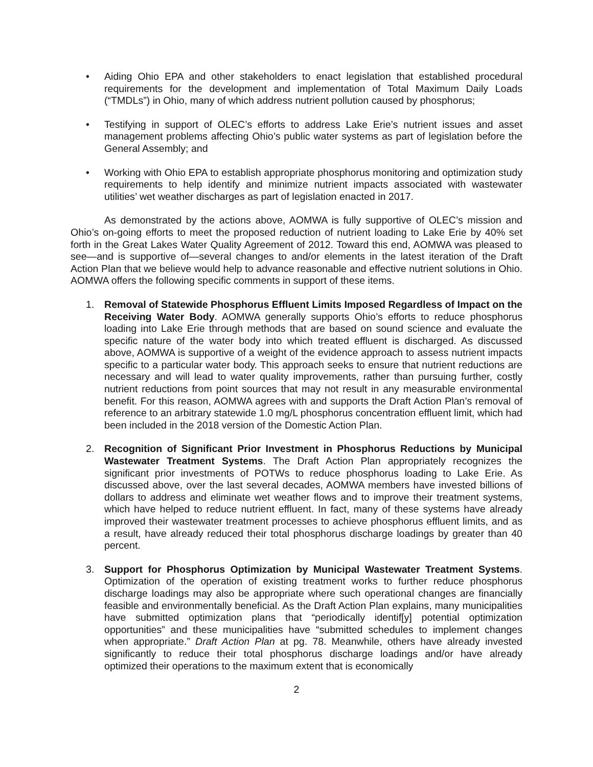• Aiding Ohio EPA and other stakeholders to enact legislation that established procedural requirements for the development and implementation of Total Maximum Daily Loads (“TMDLs”) in Ohio, many of which address nutrient pollution caused by phosphorus;
• Testifying in support of OLEC’s efforts to address Lake Erie’s nutrient issues and asset management problems affecting Ohio’s public water systems as part of legislation before the General Assembly; and
• Working with Ohio EPA to establish appropriate phosphorus monitoring and optimization study requirements to help identify and minimize nutrient impacts associated with wastewater utilities’ wet weather discharges as part of legislation enacted in 2017.
As demonstrated by the actions above, AOMWA is fully supportive of OLEC’s mission and Ohio’s on-going efforts to meet the proposed reduction of nutrient loading to Lake Erie by 40% set forth in the Great Lakes Water Quality Agreement of 2012. Toward this end, AOMWA was pleased to see—and is supportive of—several changes to and/or elements in the latest iteration of the Draft Action Plan that we believe would help to advance reasonable and effective nutrient solutions in Ohio. AOMWA offers the following specific comments in support of these items.
1. Removal of Statewide Phosphorus Effluent Limits Imposed Regardless of Impact on the Receiving Water Body. AOMWA generally supports Ohio’s efforts to reduce phosphorus loading into Lake Erie through methods that are based on sound science and evaluate the specific nature of the water body into which treated effluent is discharged. As discussed above, AOMWA is supportive of a weight of the evidence approach to assess nutrient impacts specific to a particular water body. This approach seeks to ensure that nutrient reductions are necessary and will lead to water quality improvements, rather than pursuing further, costly nutrient reductions from point sources that may not result in any measurable environmental benefit. For this reason, AOMWA agrees with and supports the Draft Action Plan’s removal of reference to an arbitrary statewide 1.0 mg/L phosphorus concentration effluent limit, which had been included in the 2018 version of the Domestic Action Plan.
2. Recognition of Significant Prior Investment in Phosphorus Reductions by Municipal Wastewater Treatment Systems. The Draft Action Plan appropriately recognizes the significant prior investments of POTWs to reduce phosphorus loading to Lake Erie. As discussed above, over the last several decades, AOMWA members have invested billions of dollars to address and eliminate wet weather flows and to improve their treatment systems, which have helped to reduce nutrient effluent. In fact, many of these systems have already improved their wastewater treatment processes to achieve phosphorus effluent limits, and as a result, have already reduced their total phosphorus discharge loadings by greater than 40 percent.
3. Support for Phosphorus Optimization by Municipal Wastewater Treatment Systems. Optimization of the operation of existing treatment works to further reduce phosphorus discharge loadings may also be appropriate where such operational changes are financially feasible and environmentally beneficial. As the Draft Action Plan explains, many municipalities have submitted optimization plans that “periodically identif[y] potential optimization opportunities” and these municipalities have “submitted schedules to implement changes when appropriate.” Draft Action Plan at pg. 78. Meanwhile, others have already invested significantly to reduce their total phosphorus discharge loadings and/or have already optimized their operations to the maximum extent that is economically
2